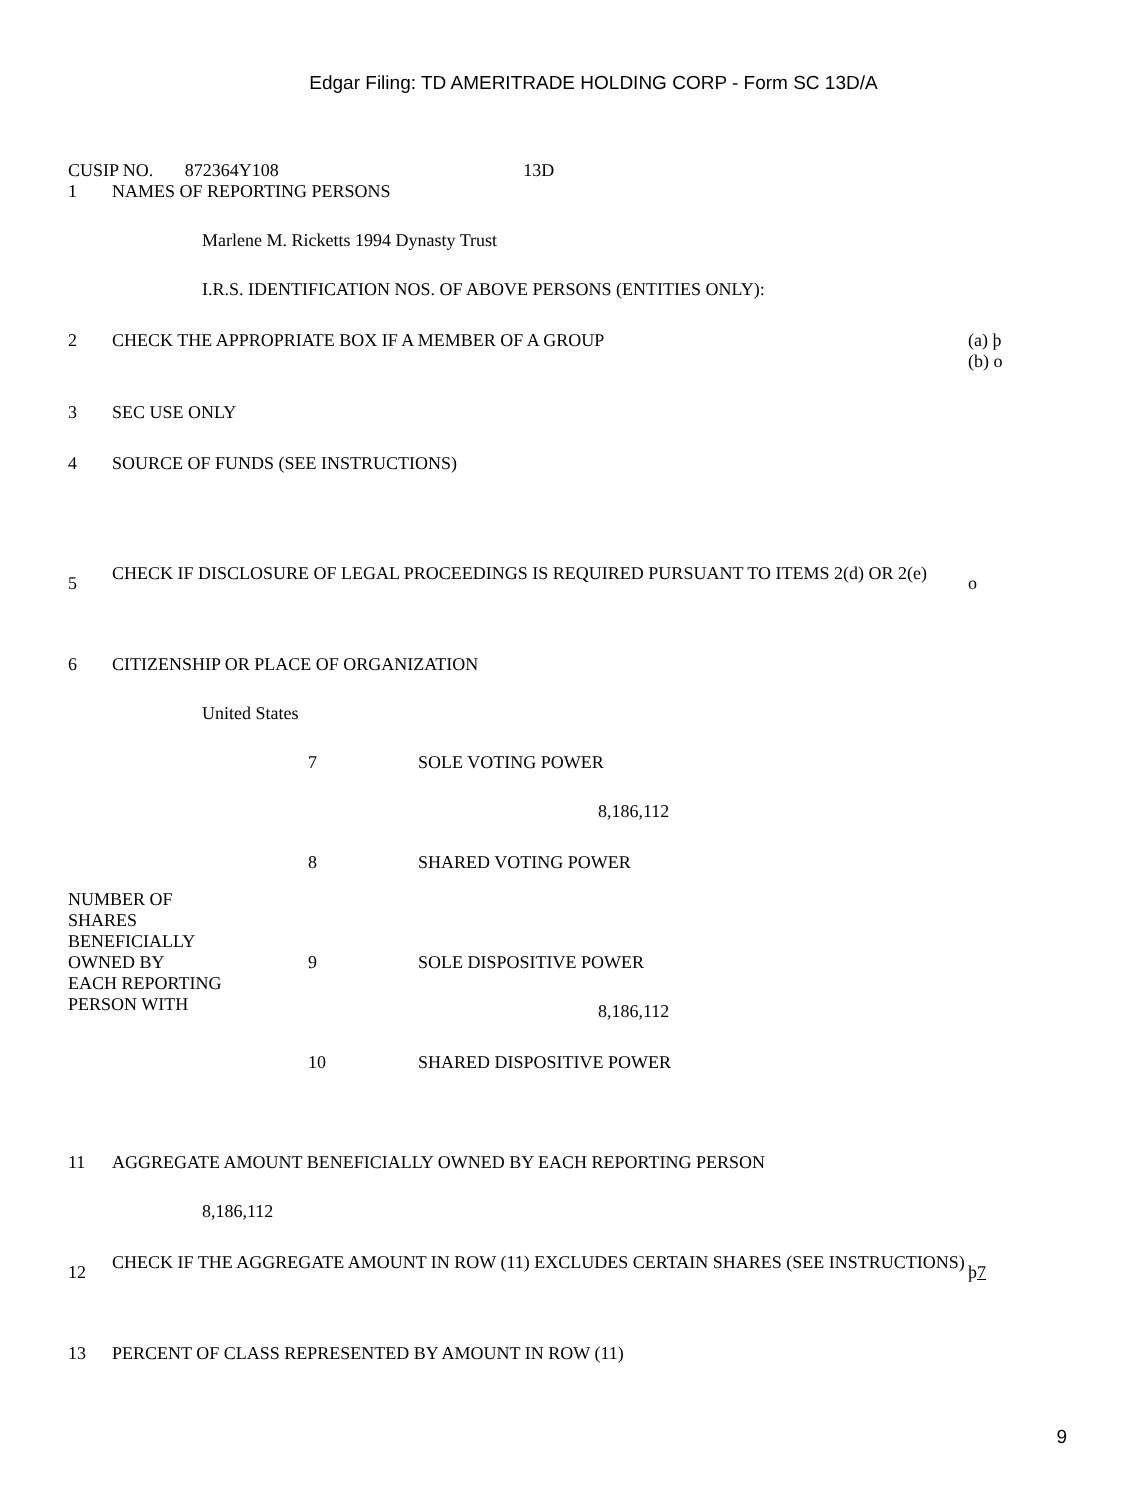Edgar Filing: TD AMERITRADE HOLDING CORP - Form SC 13D/A
CUSIP NO. 872364Y108 13D
| 1 | NAMES OF REPORTING PERSONS Marlene M. Ricketts 1994 Dynasty Trust I.R.S. IDENTIFICATION NOS. OF ABOVE PERSONS (ENTITIES ONLY): | |
| 2 | CHECK THE APPROPRIATE BOX IF A MEMBER OF A GROUP | (a) þ (b) o |
| 3 | SEC USE ONLY | |
| 4 | SOURCE OF FUNDS (SEE INSTRUCTIONS) | |
| 5 | CHECK IF DISCLOSURE OF LEGAL PROCEEDINGS IS REQUIRED PURSUANT TO ITEMS 2(d) OR 2(e) | o |
| 6 | CITIZENSHIP OR PLACE OF ORGANIZATION United States | |
| NUMBER OF SHARES BENEFICIALLY OWNED BY EACH REPORTING PERSON WITH | 7 | SOLE VOTING POWER 8,186,112 |
| | 8 | SHARED VOTING POWER |
| | 9 | SOLE DISPOSITIVE POWER 8,186,112 |
| | 10 | SHARED DISPOSITIVE POWER |
| 11 | AGGREGATE AMOUNT BENEFICIALLY OWNED BY EACH REPORTING PERSON 8,186,112 | |
| 12 | CHECK IF THE AGGREGATE AMOUNT IN ROW (11) EXCLUDES CERTAIN SHARES (SEE INSTRUCTIONS) | þ 7 |
| 13 | PERCENT OF CLASS REPRESENTED BY AMOUNT IN ROW (11) | |
9